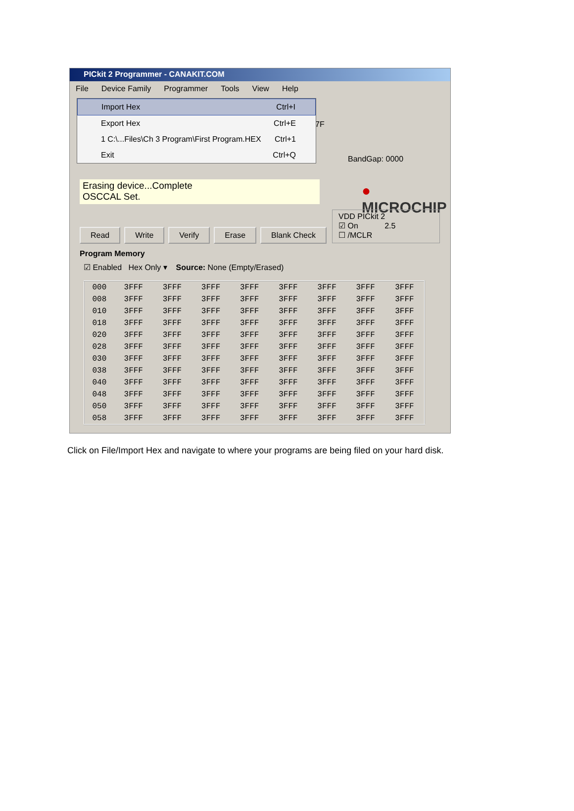PICkit 2 Programmer - CANAKIT.COM
File Device Family Programmer Tools View Help
Import Hex Ctrl+I
Export Hex Ctrl+E
1 C:\...Files\Ch 3 Program\First Program.HEX Ctrl+1
Exit Ctrl+Q
7F
BandGap: 0000
Erasing device...Complete
OSCCAL Set.
● MICROCHIP
VDD PICkit 2
☑ On 2.5
☐ /MCLR
Read Write Verify Erase Blank Check
Program Memory
☑ Enabled Hex Only ▾ Source: None (Empty/Erased)
| 000 | 3FFF | 3FFF | 3FFF | 3FFF | 3FFF | 3FFF | 3FFF | 3FFF |
| 008 | 3FFF | 3FFF | 3FFF | 3FFF | 3FFF | 3FFF | 3FFF | 3FFF |
| 010 | 3FFF | 3FFF | 3FFF | 3FFF | 3FFF | 3FFF | 3FFF | 3FFF |
| 018 | 3FFF | 3FFF | 3FFF | 3FFF | 3FFF | 3FFF | 3FFF | 3FFF |
| 020 | 3FFF | 3FFF | 3FFF | 3FFF | 3FFF | 3FFF | 3FFF | 3FFF |
| 028 | 3FFF | 3FFF | 3FFF | 3FFF | 3FFF | 3FFF | 3FFF | 3FFF |
| 030 | 3FFF | 3FFF | 3FFF | 3FFF | 3FFF | 3FFF | 3FFF | 3FFF |
| 038 | 3FFF | 3FFF | 3FFF | 3FFF | 3FFF | 3FFF | 3FFF | 3FFF |
| 040 | 3FFF | 3FFF | 3FFF | 3FFF | 3FFF | 3FFF | 3FFF | 3FFF |
| 048 | 3FFF | 3FFF | 3FFF | 3FFF | 3FFF | 3FFF | 3FFF | 3FFF |
| 050 | 3FFF | 3FFF | 3FFF | 3FFF | 3FFF | 3FFF | 3FFF | 3FFF |
| 058 | 3FFF | 3FFF | 3FFF | 3FFF | 3FFF | 3FFF | 3FFF | 3FFF |
Click on File/Import Hex and navigate to where your programs are being filed on your hard disk.